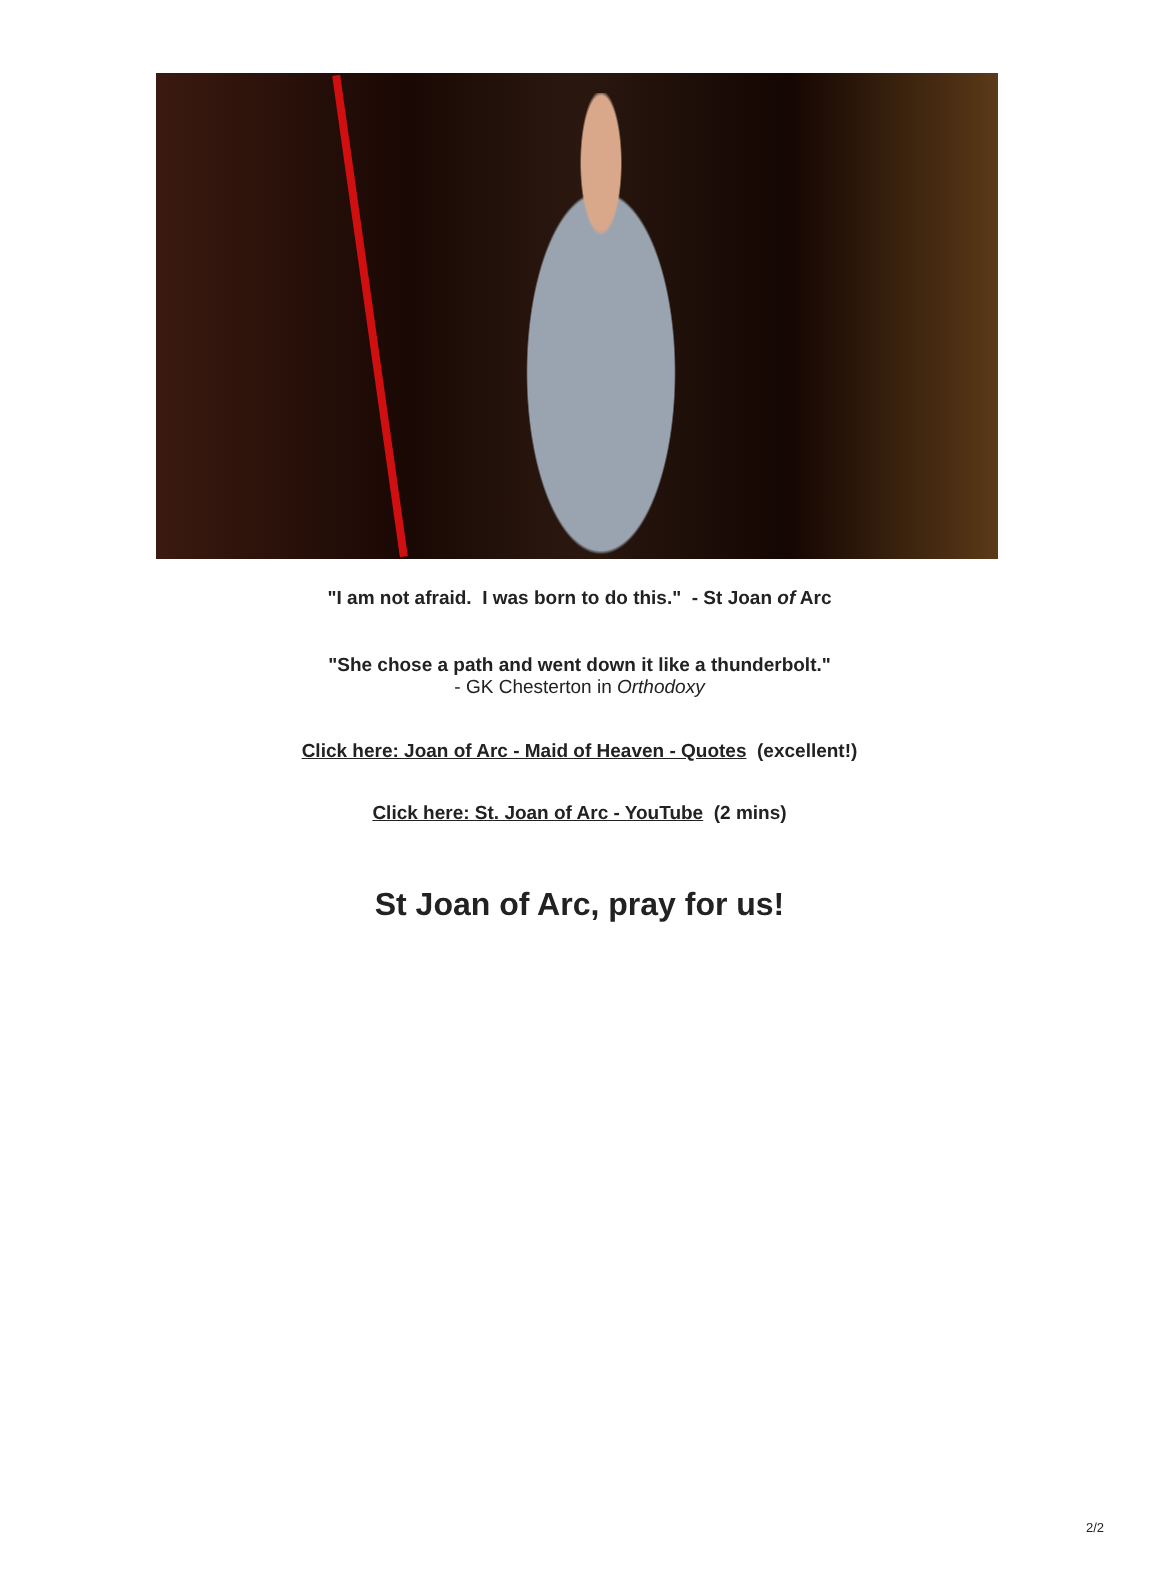"I am not afraid. I was born to do this." - St Joan of Arc
"She chose a path and went down it like a thunderbolt."
- GK Chesterton in Orthodoxy
Click here: Joan of Arc - Maid of Heaven - Quotes (excellent!)
Click here: St. Joan of Arc - YouTube (2 mins)
St Joan of Arc, pray for us!
2/2